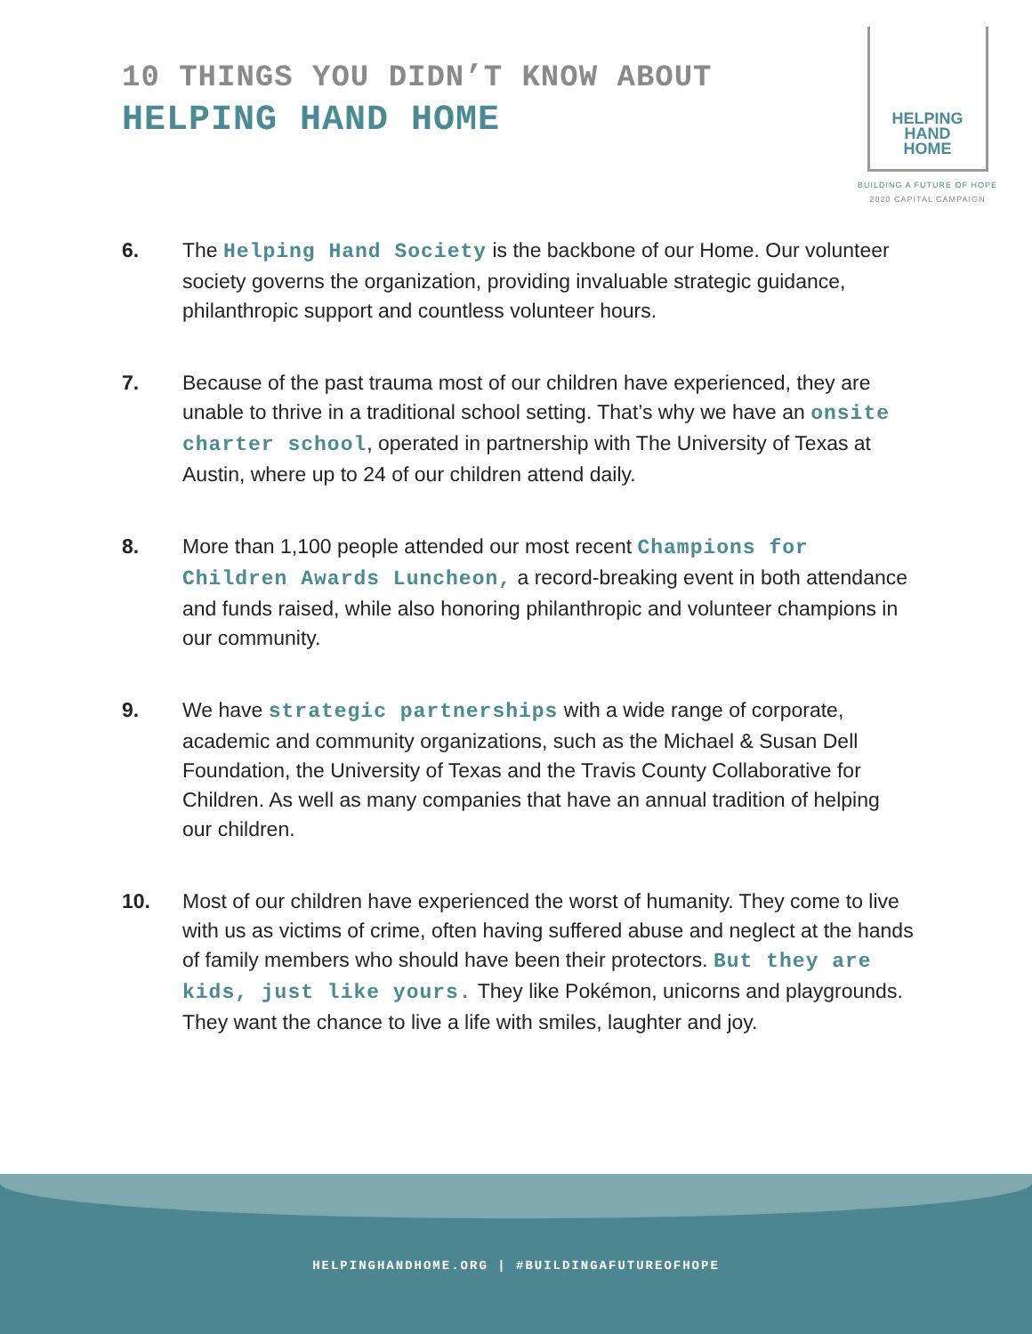10 THINGS YOU DIDN’T KNOW ABOUT
HELPING HAND HOME
HELPING
HAND
HOME
BUILDING A FUTURE OF HOPE
2020 CAPITAL CAMPAIGN
6. The Helping Hand Society is the backbone of our Home. Our volunteer society governs the organization, providing invaluable strategic guidance, philanthropic support and countless volunteer hours.
7. Because of the past trauma most of our children have experienced, they are unable to thrive in a traditional school setting. That’s why we have an onsite charter school, operated in partnership with The University of Texas at Austin, where up to 24 of our children attend daily.
8. More than 1,100 people attended our most recent Champions for Children Awards Luncheon, a record-breaking event in both attendance and funds raised, while also honoring philanthropic and volunteer champions in our community.
9. We have strategic partnerships with a wide range of corporate, academic and community organizations, such as the Michael & Susan Dell Foundation, the University of Texas and the Travis County Collaborative for Children. As well as many companies that have an annual tradition of helping our children.
10. Most of our children have experienced the worst of humanity. They come to live with us as victims of crime, often having suffered abuse and neglect at the hands of family members who should have been their protectors. But they are kids, just like yours. They like Pokémon, unicorns and playgrounds. They want the chance to live a life with smiles, laughter and joy.
HELPINGHANDHOME.ORG | #BUILDINGAFUTUREOFHOPE